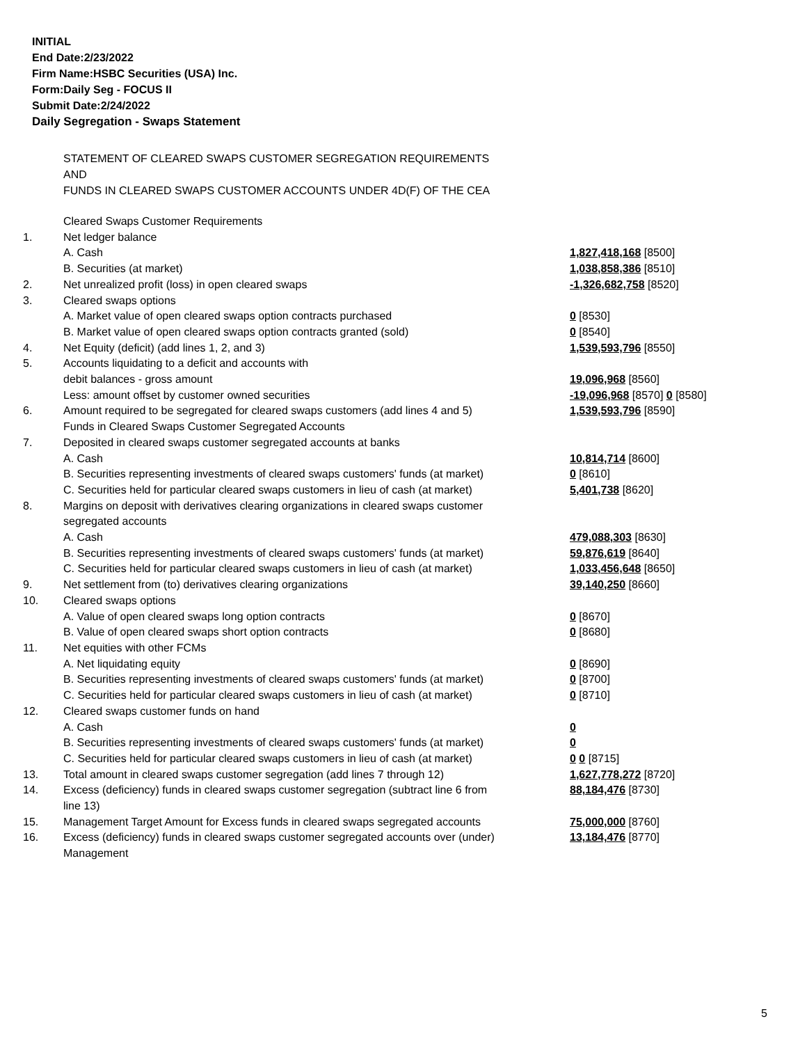INITIAL
End Date:2/23/2022
Firm Name:HSBC Securities (USA) Inc.
Form:Daily Seg - FOCUS II
Submit Date:2/24/2022
Daily Segregation - Swaps Statement
STATEMENT OF CLEARED SWAPS CUSTOMER SEGREGATION REQUIREMENTS
AND
FUNDS IN CLEARED SWAPS CUSTOMER ACCOUNTS UNDER 4D(F) OF THE CEA
| | Cleared Swaps Customer Requirements | |
| 1. | Net ledger balance | |
| | A. Cash | 1,827,418,168 [8500] |
| | B. Securities (at market) | 1,038,858,386 [8510] |
| 2. | Net unrealized profit (loss) in open cleared swaps | -1,326,682,758 [8520] |
| 3. | Cleared swaps options | |
| | A. Market value of open cleared swaps option contracts purchased | 0 [8530] |
| | B. Market value of open cleared swaps option contracts granted (sold) | 0 [8540] |
| 4. | Net Equity (deficit) (add lines 1, 2, and 3) | 1,539,593,796 [8550] |
| 5. | Accounts liquidating to a deficit and accounts with | |
| | debit balances - gross amount | 19,096,968 [8560] |
| | Less: amount offset by customer owned securities | -19,096,968 [8570] 0 [8580] |
| 6. | Amount required to be segregated for cleared swaps customers (add lines 4 and 5) | 1,539,593,796 [8590] |
| | Funds in Cleared Swaps Customer Segregated Accounts | |
| 7. | Deposited in cleared swaps customer segregated accounts at banks | |
| | A. Cash | 10,814,714 [8600] |
| | B. Securities representing investments of cleared swaps customers' funds (at market) | 0 [8610] |
| | C. Securities held for particular cleared swaps customers in lieu of cash (at market) | 5,401,738 [8620] |
| 8. | Margins on deposit with derivatives clearing organizations in cleared swaps customer segregated accounts | |
| | A. Cash | 479,088,303 [8630] |
| | B. Securities representing investments of cleared swaps customers' funds (at market) | 59,876,619 [8640] |
| | C. Securities held for particular cleared swaps customers in lieu of cash (at market) | 1,033,456,648 [8650] |
| 9. | Net settlement from (to) derivatives clearing organizations | 39,140,250 [8660] |
| 10. | Cleared swaps options | |
| | A. Value of open cleared swaps long option contracts | 0 [8670] |
| | B. Value of open cleared swaps short option contracts | 0 [8680] |
| 11. | Net equities with other FCMs | |
| | A. Net liquidating equity | 0 [8690] |
| | B. Securities representing investments of cleared swaps customers' funds (at market) | 0 [8700] |
| | C. Securities held for particular cleared swaps customers in lieu of cash (at market) | 0 [8710] |
| 12. | Cleared swaps customer funds on hand | |
| | A. Cash | 0 |
| | B. Securities representing investments of cleared swaps customers' funds (at market) | 0 |
| | C. Securities held for particular cleared swaps customers in lieu of cash (at market) | 0 0 [8715] |
| 13. | Total amount in cleared swaps customer segregation (add lines 7 through 12) | 1,627,778,272 [8720] |
| 14. | Excess (deficiency) funds in cleared swaps customer segregation (subtract line 6 from line 13) | 88,184,476 [8730] |
| 15. | Management Target Amount for Excess funds in cleared swaps segregated accounts | 75,000,000 [8760] |
| 16. | Excess (deficiency) funds in cleared swaps customer segregated accounts over (under) Management | 13,184,476 [8770] |
5